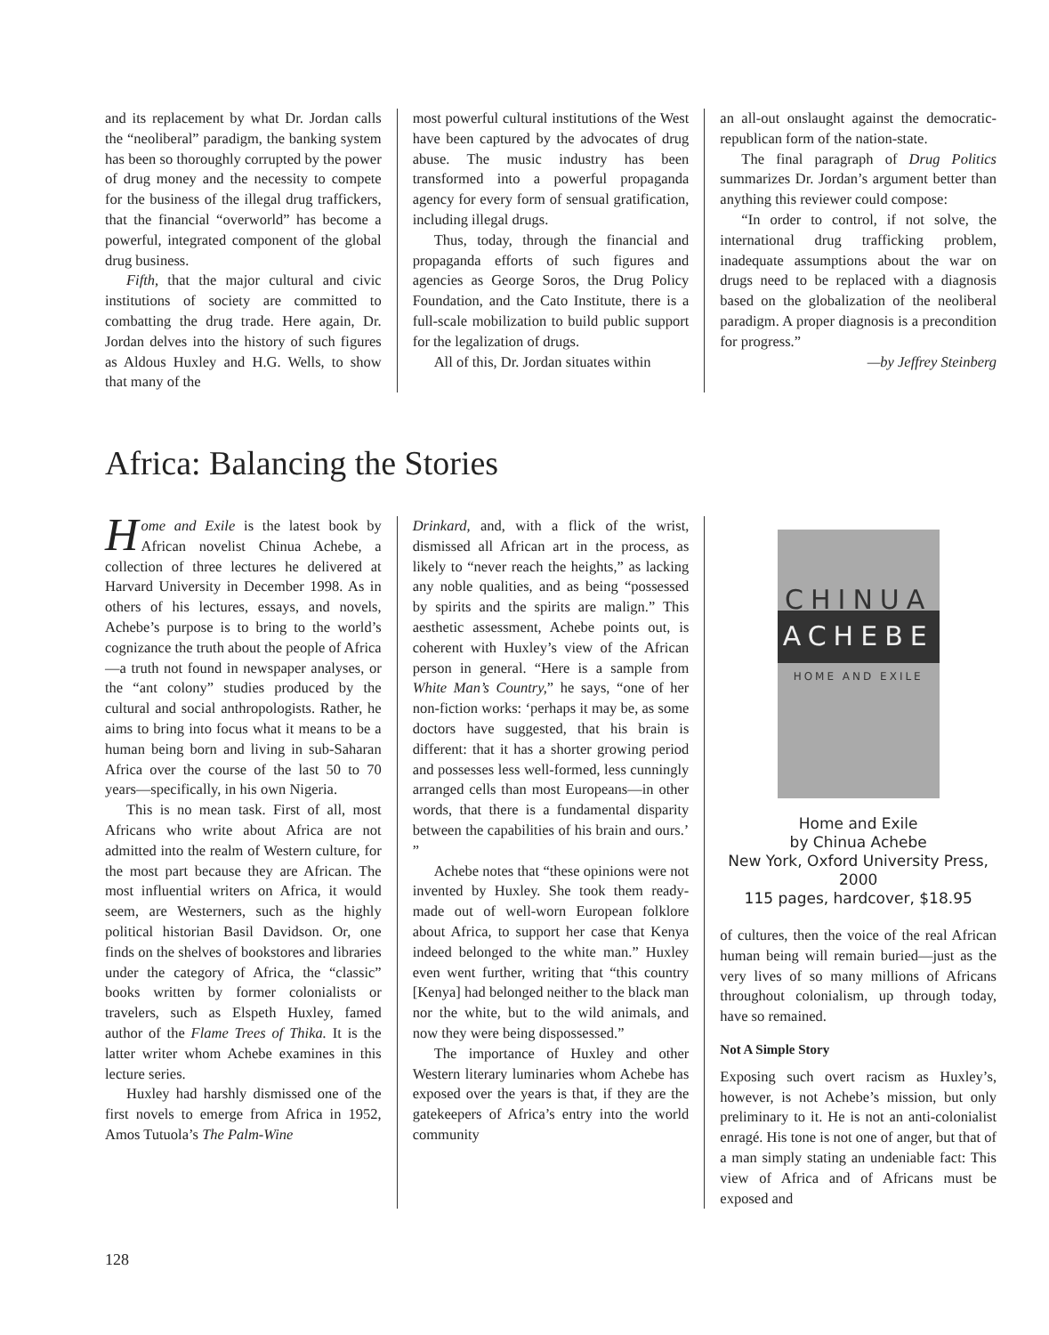and its replacement by what Dr. Jordan calls the “neoliberal” paradigm, the banking system has been so thoroughly corrupted by the power of drug money and the necessity to compete for the business of the illegal drug traffickers, that the financial “overworld” has become a powerful, integrated component of the global drug business.
Fifth, that the major cultural and civic institutions of society are committed to combatting the drug trade. Here again, Dr. Jordan delves into the history of such figures as Aldous Huxley and H.G. Wells, to show that many of the
most powerful cultural institutions of the West have been captured by the advocates of drug abuse. The music industry has been transformed into a powerful propaganda agency for every form of sensual gratification, including illegal drugs.
Thus, today, through the financial and propaganda efforts of such figures and agencies as George Soros, the Drug Policy Foundation, and the Cato Institute, there is a full-scale mobilization to build public support for the legalization of drugs.
All of this, Dr. Jordan situates within
an all-out onslaught against the democratic-republican form of the nation-state.
The final paragraph of Drug Politics summarizes Dr. Jordan’s argument better than anything this reviewer could compose:
“In order to control, if not solve, the international drug trafficking problem, inadequate assumptions about the war on drugs need to be replaced with a diagnosis based on the globalization of the neoliberal paradigm. A proper diagnosis is a precondition for progress.”
—by Jeffrey Steinberg
Africa: Balancing the Stories
Home and Exile is the latest book by African novelist Chinua Achebe, a collection of three lectures he delivered at Harvard University in December 1998. As in others of his lectures, essays, and novels, Achebe’s purpose is to bring to the world’s cognizance the truth about the people of Africa—a truth not found in newspaper analyses, or the “ant colony” studies produced by the cultural and social anthropologists. Rather, he aims to bring into focus what it means to be a human being born and living in sub-Saharan Africa over the course of the last 50 to 70 years—specifically, in his own Nigeria.
This is no mean task. First of all, most Africans who write about Africa are not admitted into the realm of Western culture, for the most part because they are African. The most influential writers on Africa, it would seem, are Westerners, such as the highly political historian Basil Davidson. Or, one finds on the shelves of bookstores and libraries under the category of Africa, the “classic” books written by former colonialists or travelers, such as Elspeth Huxley, famed author of the Flame Trees of Thika. It is the latter writer whom Achebe examines in this lecture series.
Huxley had harshly dismissed one of the first novels to emerge from Africa in 1952, Amos Tutuola’s The Palm-Wine
Drinkard, and, with a flick of the wrist, dismissed all African art in the process, as likely to “never reach the heights,” as lacking any noble qualities, and as being “possessed by spirits and the spirits are malign.” This aesthetic assessment, Achebe points out, is coherent with Huxley’s view of the African person in general. “Here is a sample from White Man’s Country,” he says, “one of her non-fiction works: ‘perhaps it may be, as some doctors have suggested, that his brain is different: that it has a shorter growing period and possesses less well-formed, less cunningly arranged cells than most Europeans—in other words, that there is a fundamental disparity between the capabilities of his brain and ours.’ ”
Achebe notes that “these opinions were not invented by Huxley. She took them ready-made out of well-worn European folklore about Africa, to support her case that Kenya indeed belonged to the white man.” Huxley even went further, writing that “this country [Kenya] had belonged neither to the black man nor the white, but to the wild animals, and now they were being dispossessed.”
The importance of Huxley and other Western literary luminaries whom Achebe has exposed over the years is that, if they are the gatekeepers of Africa’s entry into the world community
CHINUA
ACHEBE
HOME AND EXILE
Home and Exile
by Chinua Achebe
New York, Oxford University Press, 2000
115 pages, hardcover, $18.95
of cultures, then the voice of the real African human being will remain buried—just as the very lives of so many millions of Africans throughout colonialism, up through today, have so remained.
Not A Simple Story
Exposing such overt racism as Huxley’s, however, is not Achebe’s mission, but only preliminary to it. He is not an anti-colonialist enragé. His tone is not one of anger, but that of a man simply stating an undeniable fact: This view of Africa and of Africans must be exposed and
128